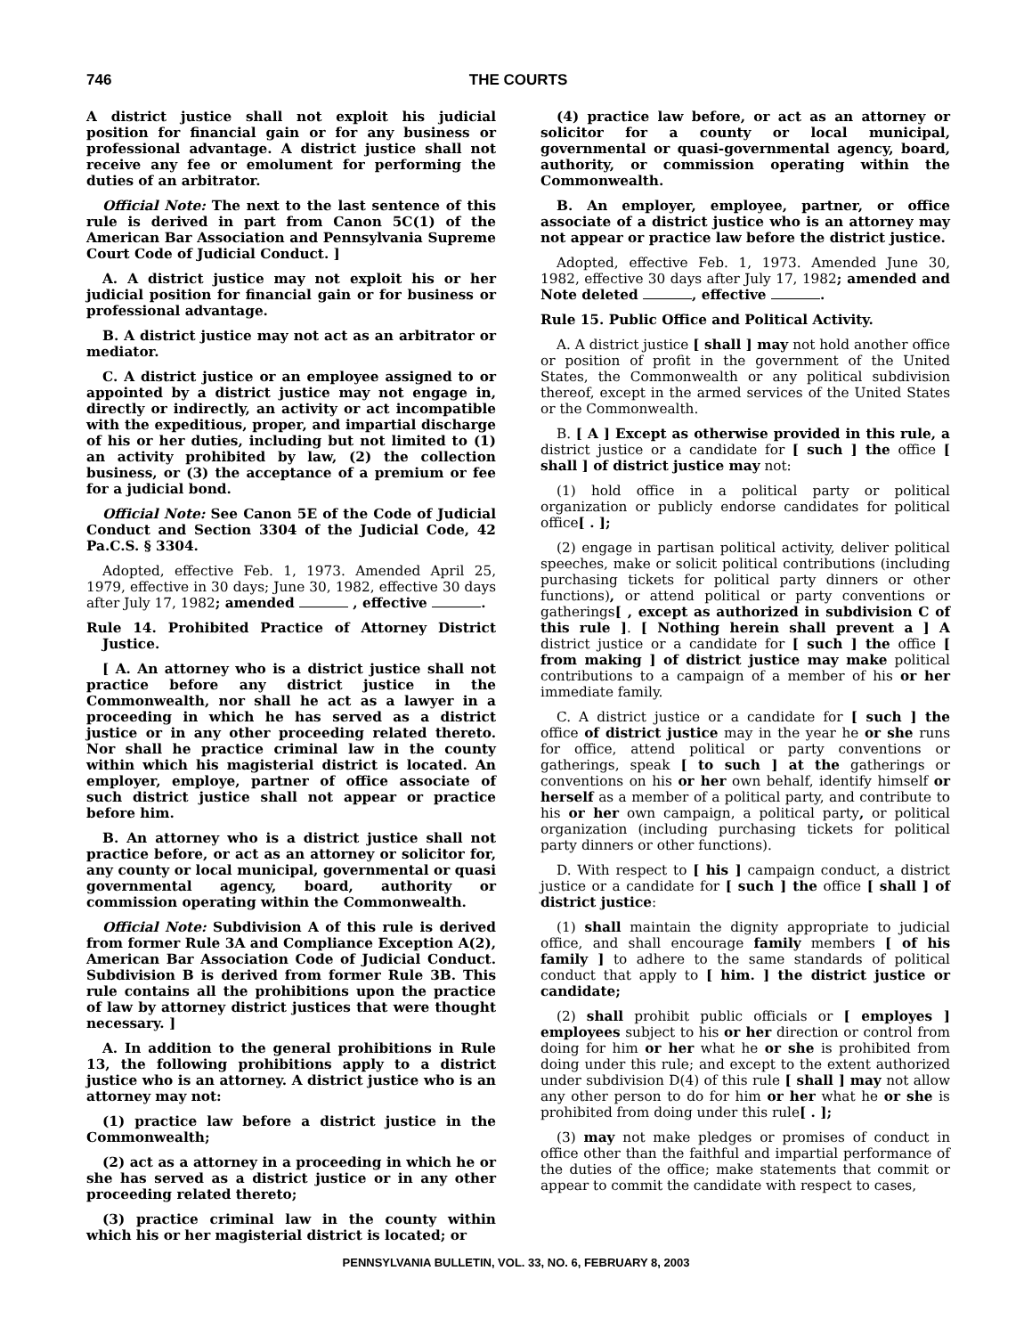746 THE COURTS
A district justice shall not exploit his judicial position for financial gain or for any business or professional advantage. A district justice shall not receive any fee or emolument for performing the duties of an arbitrator.
Official Note: The next to the last sentence of this rule is derived in part from Canon 5C(1) of the American Bar Association and Pennsylvania Supreme Court Code of Judicial Conduct. ]
A. A district justice may not exploit his or her judicial position for financial gain or for business or professional advantage.
B. A district justice may not act as an arbitrator or mediator.
C. A district justice or an employee assigned to or appointed by a district justice may not engage in, directly or indirectly, an activity or act incompatible with the expeditious, proper, and impartial discharge of his or her duties, including but not limited to (1) an activity prohibited by law, (2) the collection business, or (3) the acceptance of a premium or fee for a judicial bond.
Official Note: See Canon 5E of the Code of Judicial Conduct and Section 3304 of the Judicial Code, 42 Pa.C.S. § 3304.
Adopted, effective Feb. 1, 1973. Amended April 25, 1979, effective in 30 days; June 30, 1982, effective 30 days after July 17, 1982; amended , effective .
Rule 14. Prohibited Practice of Attorney District Justice.
[ A. An attorney who is a district justice shall not practice before any district justice in the Commonwealth, nor shall he act as a lawyer in a proceeding in which he has served as a district justice or in any other proceeding related thereto. Nor shall he practice criminal law in the county within which his magisterial district is located. An employer, employe, partner of office associate of such district justice shall not appear or practice before him.
B. An attorney who is a district justice shall not practice before, or act as an attorney or solicitor for, any county or local municipal, governmental or quasi governmental agency, board, authority or commission operating within the Commonwealth.
Official Note: Subdivision A of this rule is derived from former Rule 3A and Compliance Exception A(2), American Bar Association Code of Judicial Conduct. Subdivision B is derived from former Rule 3B. This rule contains all the prohibitions upon the practice of law by attorney district justices that were thought necessary. ]
A. In addition to the general prohibitions in Rule 13, the following prohibitions apply to a district justice who is an attorney. A district justice who is an attorney may not:
(1) practice law before a district justice in the Commonwealth;
(2) act as a attorney in a proceeding in which he or she has served as a district justice or in any other proceeding related thereto;
(3) practice criminal law in the county within which his or her magisterial district is located; or
(4) practice law before, or act as an attorney or solicitor for a county or local municipal, governmental or quasi-governmental agency, board, authority, or commission operating within the Commonwealth.
B. An employer, employee, partner, or office associate of a district justice who is an attorney may not appear or practice law before the district justice.
Adopted, effective Feb. 1, 1973. Amended June 30, 1982, effective 30 days after July 17, 1982; amended and Note deleted , effective .
Rule 15. Public Office and Political Activity.
A. A district justice [ shall ] may not hold another office or position of profit in the government of the United States, the Commonwealth or any political subdivision thereof, except in the armed services of the United States or the Commonwealth.
B. [ A ] Except as otherwise provided in this rule, a district justice or a candidate for [ such ] the office [ shall ] of district justice may not:
(1) hold office in a political party or political organization or publicly endorse candidates for political office[ . ];
(2) engage in partisan political activity, deliver political speeches, make or solicit political contributions (including purchasing tickets for political party dinners or other functions), or attend political or party conventions or gatherings[ , except as authorized in subdivision C of this rule ]. [ Nothing herein shall prevent a ] A district justice or a candidate for [ such ] the office [ from making ] of district justice may make political contributions to a campaign of a member of his or her immediate family.
C. A district justice or a candidate for [ such ] the office of district justice may in the year he or she runs for office, attend political or party conventions or gatherings, speak [ to such ] at the gatherings or conventions on his or her own behalf, identify himself or herself as a member of a political party, and contribute to his or her own campaign, a political party, or political organization (including purchasing tickets for political party dinners or other functions).
D. With respect to [ his ] campaign conduct, a district justice or a candidate for [ such ] the office [ shall ] of district justice:
(1) shall maintain the dignity appropriate to judicial office, and shall encourage family members [ of his family ] to adhere to the same standards of political conduct that apply to [ him. ] the district justice or candidate;
(2) shall prohibit public officials or [ employes ] employees subject to his or her direction or control from doing for him or her what he or she is prohibited from doing under this rule; and except to the extent authorized under subdivision D(4) of this rule [ shall ] may not allow any other person to do for him or her what he or she is prohibited from doing under this rule[ . ];
(3) may not make pledges or promises of conduct in office other than the faithful and impartial performance of the duties of the office; make statements that commit or appear to commit the candidate with respect to cases,
PENNSYLVANIA BULLETIN, VOL. 33, NO. 6, FEBRUARY 8, 2003